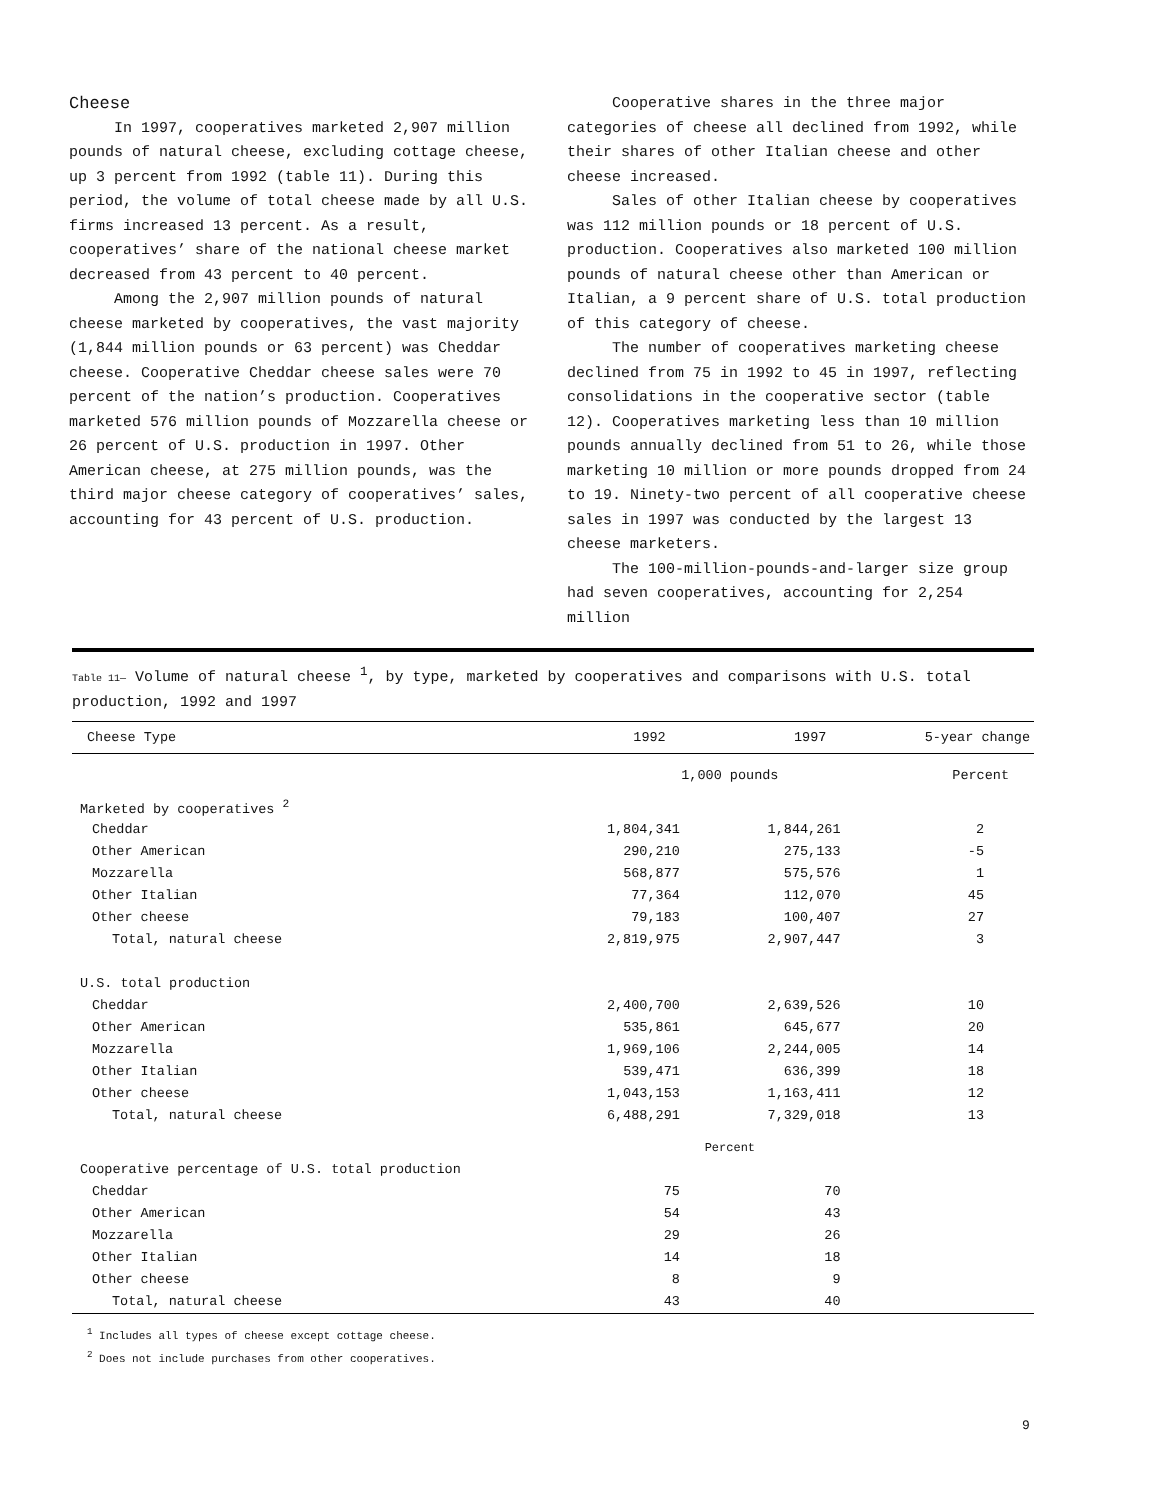Cheese
In 1997, cooperatives marketed 2,907 million pounds of natural cheese, excluding cottage cheese, up 3 percent from 1992 (table 11). During this period, the volume of total cheese made by all U.S. firms increased 13 percent. As a result, cooperatives’ share of the national cheese market decreased from 43 percent to 40 percent.
Among the 2,907 million pounds of natural cheese marketed by cooperatives, the vast majority (1,844 million pounds or 63 percent) was Cheddar cheese. Cooperative Cheddar cheese sales were 70 percent of the nation’s production. Cooperatives marketed 576 million pounds of Mozzarella cheese or 26 percent of U.S. production in 1997. Other American cheese, at 275 million pounds, was the third major cheese category of cooperatives’ sales, accounting for 43 percent of U.S. production.
Cooperative shares in the three major categories of cheese all declined from 1992, while their shares of other Italian cheese and other cheese increased.
Sales of other Italian cheese by cooperatives was 112 million pounds or 18 percent of U.S. production. Cooperatives also marketed 100 million pounds of natural cheese other than American or Italian, a 9 percent share of U.S. total production of this category of cheese.
The number of cooperatives marketing cheese declined from 75 in 1992 to 45 in 1997, reflecting consolidations in the cooperative sector (table 12). Cooperatives marketing less than 10 million pounds annually declined from 51 to 26, while those marketing 10 million or more pounds dropped from 24 to 19. Ninety-two percent of all cooperative cheese sales in 1997 was conducted by the largest 13 cheese marketers.
The 100-million-pounds-and-larger size group had seven cooperatives, accounting for 2,254 million
Table 11— Volume of natural cheese <sup>1</sup>, by type, marketed by cooperatives and comparisons with U.S. total production, 1992 and 1997
| Cheese Type | 1992 | 1997 | 5-year change |
| --- | --- | --- | --- |
| | 1,000 pounds | | Percent |
| Marketed by cooperatives <sup>2</sup> | | | |
| Cheddar | 1,804,341 | 1,844,261 | 2 |
| Other American | 290,210 | 275,133 | -5 |
| Mozzarella | 568,877 | 575,576 | 1 |
| Other Italian | 77,364 | 112,070 | 45 |
| Other cheese | 79,183 | 100,407 | 27 |
| Total, natural cheese | 2,819,975 | 2,907,447 | 3 |
| U.S. total production | | | |
| Cheddar | 2,400,700 | 2,639,526 | 10 |
| Other American | 535,861 | 645,677 | 20 |
| Mozzarella | 1,969,106 | 2,244,005 | 14 |
| Other Italian | 539,471 | 636,399 | 18 |
| Other cheese | 1,043,153 | 1,163,411 | 12 |
| Total, natural cheese | 6,488,291 | 7,329,018 | 13 |
| | Percent | | |
| Cooperative percentage of U.S. total production | | | |
| Cheddar | 75 | 70 | |
| Other American | 54 | 43 | |
| Mozzarella | 29 | 26 | |
| Other Italian | 14 | 18 | |
| Other cheese | 8 | 9 | |
| Total, natural cheese | 43 | 40 | |
<sup>1</sup> Includes all types of cheese except cottage cheese.
<sup>2</sup> Does not include purchases from other cooperatives.
9